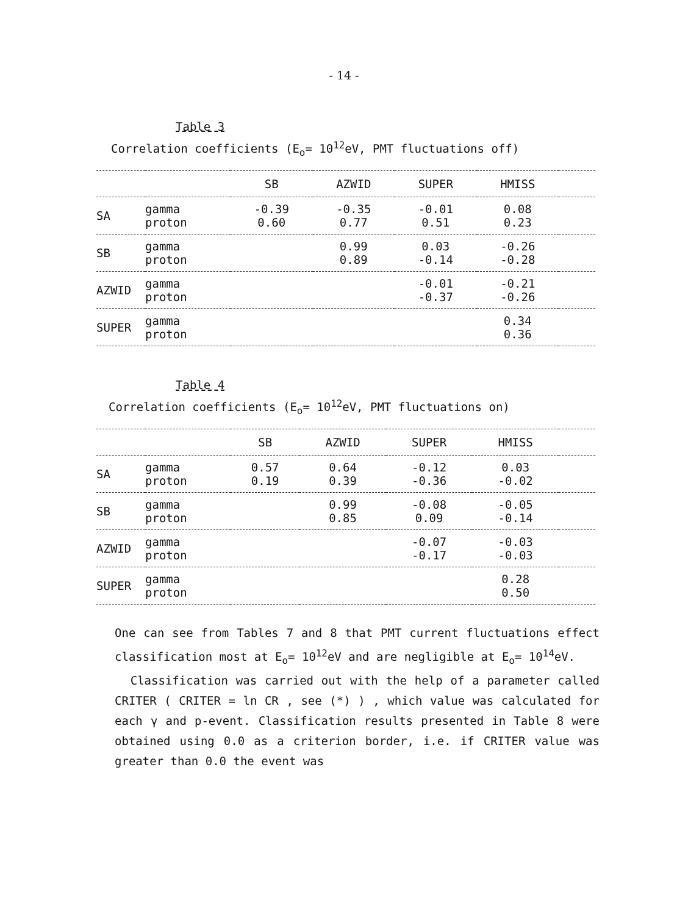- 14 -
Table 3
Correlation coefficients (E<sub>o</sub>= 10<sup>12</sup>eV, PMT fluctuations off)
| | | SB | AZWID | SUPER | HMISS | |
| --- | --- | --- | --- | --- | --- | --- |
| SA | gamma proton | -0.39 0.60 | -0.35 0.77 | -0.01 0.51 | 0.08 0.23 | |
| SB | gamma proton | | 0.99 0.89 | 0.03 -0.14 | -0.26 -0.28 | |
| AZWID | gamma proton | | | -0.01 -0.37 | -0.21 -0.26 | |
| SUPER | gamma proton | | | | 0.34 0.36 | |
Table 4
Correlation coefficients (E<sub>o</sub>= 10<sup>12</sup>eV, PMT fluctuations on)
| | | SB | AZWID | SUPER | HMISS | |
| --- | --- | --- | --- | --- | --- | --- |
| SA | gamma proton | 0.57 0.19 | 0.64 0.39 | -0.12 -0.36 | 0.03 -0.02 | |
| SB | gamma proton | | 0.99 0.85 | -0.08 0.09 | -0.05 -0.14 | |
| AZWID | gamma proton | | | -0.07 -0.17 | -0.03 -0.03 | |
| SUPER | gamma proton | | | | 0.28 0.50 | |
One can see from Tables 7 and 8 that PMT current fluctuations effect classification most at E<sub>o</sub>= 10<sup>12</sup>eV and are negligible at E<sub>o</sub>= 10<sup>14</sup>eV.
Classification was carried out with the help of a parameter called CRITER ( CRITER = ln CR , see (*) ) , which value was calculated for each γ and p-event. Classification results presented in Table 8 were obtained using 0.0 as a criterion border, i.e. if CRITER value was greater than 0.0 the event was